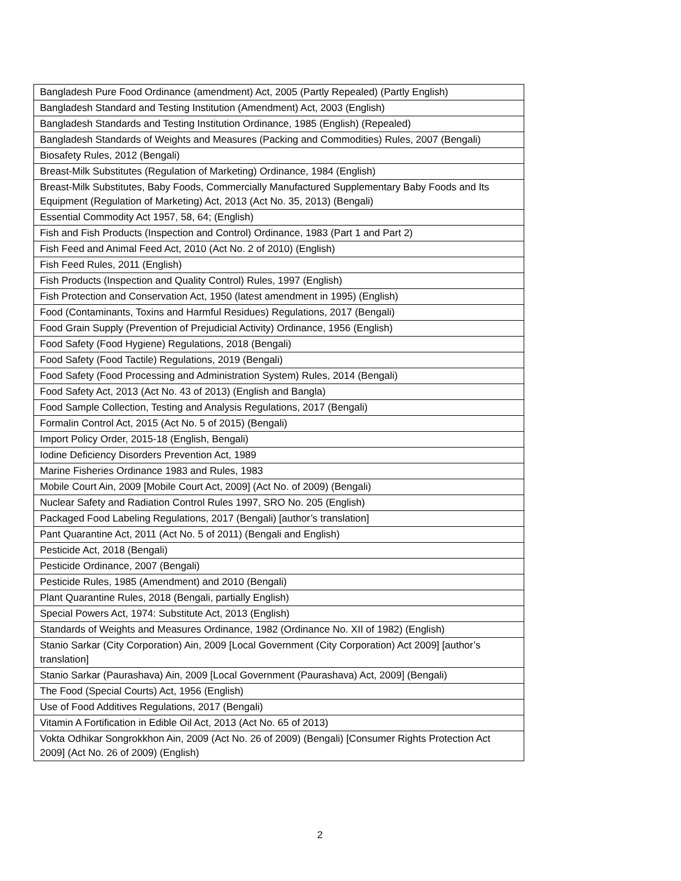| Bangladesh Pure Food Ordinance (amendment) Act, 2005 (Partly Repealed) (Partly English) |
| Bangladesh Standard and Testing Institution (Amendment) Act, 2003 (English) |
| Bangladesh Standards and Testing Institution Ordinance, 1985 (English) (Repealed) |
| Bangladesh Standards of Weights and Measures (Packing and Commodities) Rules, 2007 (Bengali) |
| Biosafety Rules, 2012 (Bengali) |
| Breast-Milk Substitutes (Regulation of Marketing) Ordinance, 1984 (English) |
| Breast-Milk Substitutes, Baby Foods, Commercially Manufactured Supplementary Baby Foods and Its Equipment (Regulation of Marketing) Act, 2013 (Act No. 35, 2013) (Bengali) |
| Essential Commodity Act 1957, 58, 64; (English) |
| Fish and Fish Products (Inspection and Control) Ordinance, 1983 (Part 1 and Part 2) |
| Fish Feed and Animal Feed Act, 2010 (Act No. 2 of 2010) (English) |
| Fish Feed Rules, 2011 (English) |
| Fish Products (Inspection and Quality Control) Rules, 1997 (English) |
| Fish Protection and Conservation Act, 1950 (latest amendment in 1995) (English) |
| Food (Contaminants, Toxins and Harmful Residues) Regulations, 2017 (Bengali) |
| Food Grain Supply (Prevention of Prejudicial Activity) Ordinance, 1956 (English) |
| Food Safety (Food Hygiene) Regulations, 2018 (Bengali) |
| Food Safety (Food Tactile) Regulations, 2019 (Bengali) |
| Food Safety (Food Processing and Administration System) Rules, 2014 (Bengali) |
| Food Safety Act, 2013 (Act No. 43 of 2013) (English and Bangla) |
| Food Sample Collection, Testing and Analysis Regulations, 2017 (Bengali) |
| Formalin Control Act, 2015 (Act No. 5 of 2015) (Bengali) |
| Import Policy Order, 2015-18 (English, Bengali) |
| Iodine Deficiency Disorders Prevention Act, 1989 |
| Marine Fisheries Ordinance 1983 and Rules, 1983 |
| Mobile Court Ain, 2009 [Mobile Court Act, 2009] (Act No. of 2009) (Bengali) |
| Nuclear Safety and Radiation Control Rules 1997, SRO No. 205 (English) |
| Packaged Food Labeling Regulations, 2017 (Bengali) [author’s translation] |
| Pant Quarantine Act, 2011 (Act No. 5 of 2011) (Bengali and English) |
| Pesticide Act, 2018 (Bengali) |
| Pesticide Ordinance, 2007 (Bengali) |
| Pesticide Rules, 1985 (Amendment) and 2010 (Bengali) |
| Plant Quarantine Rules, 2018 (Bengali, partially English) |
| Special Powers Act, 1974: Substitute Act, 2013 (English) |
| Standards of Weights and Measures Ordinance, 1982 (Ordinance No. XII of 1982) (English) |
| Stanio Sarkar (City Corporation) Ain, 2009 [Local Government (City Corporation) Act 2009] [author’s translation] |
| Stanio Sarkar (Paurashava) Ain, 2009 [Local Government (Paurashava) Act, 2009] (Bengali) |
| The Food (Special Courts) Act, 1956 (English) |
| Use of Food Additives Regulations, 2017 (Bengali) |
| Vitamin A Fortification in Edible Oil Act, 2013 (Act No. 65 of 2013) |
| Vokta Odhikar Songrokkhon Ain, 2009 (Act No. 26 of 2009) (Bengali) [Consumer Rights Protection Act 2009] (Act No. 26 of 2009) (English) |
2